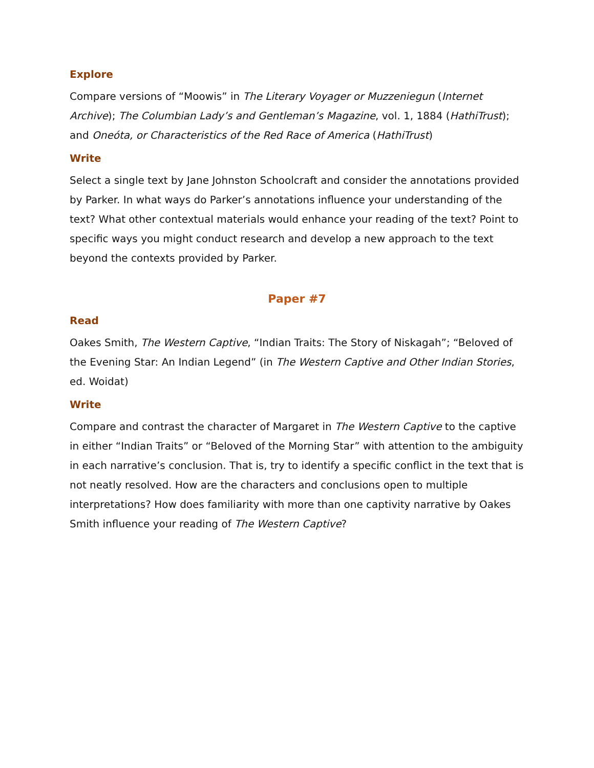Explore
Compare versions of “Moowis” in The Literary Voyager or Muzzeniegun (Internet Archive); The Columbian Lady’s and Gentleman’s Magazine, vol. 1, 1884 (HathiTrust); and Oneóta, or Characteristics of the Red Race of America (HathiTrust)
Write
Select a single text by Jane Johnston Schoolcraft and consider the annotations provided by Parker. In what ways do Parker’s annotations influence your understanding of the text? What other contextual materials would enhance your reading of the text? Point to specific ways you might conduct research and develop a new approach to the text beyond the contexts provided by Parker.
Paper #7
Read
Oakes Smith, The Western Captive, “Indian Traits: The Story of Niskagah”; “Beloved of the Evening Star: An Indian Legend” (in The Western Captive and Other Indian Stories, ed. Woidat)
Write
Compare and contrast the character of Margaret in The Western Captive to the captive in either “Indian Traits” or “Beloved of the Morning Star” with attention to the ambiguity in each narrative’s conclusion. That is, try to identify a specific conflict in the text that is not neatly resolved. How are the characters and conclusions open to multiple interpretations? How does familiarity with more than one captivity narrative by Oakes Smith influence your reading of The Western Captive?